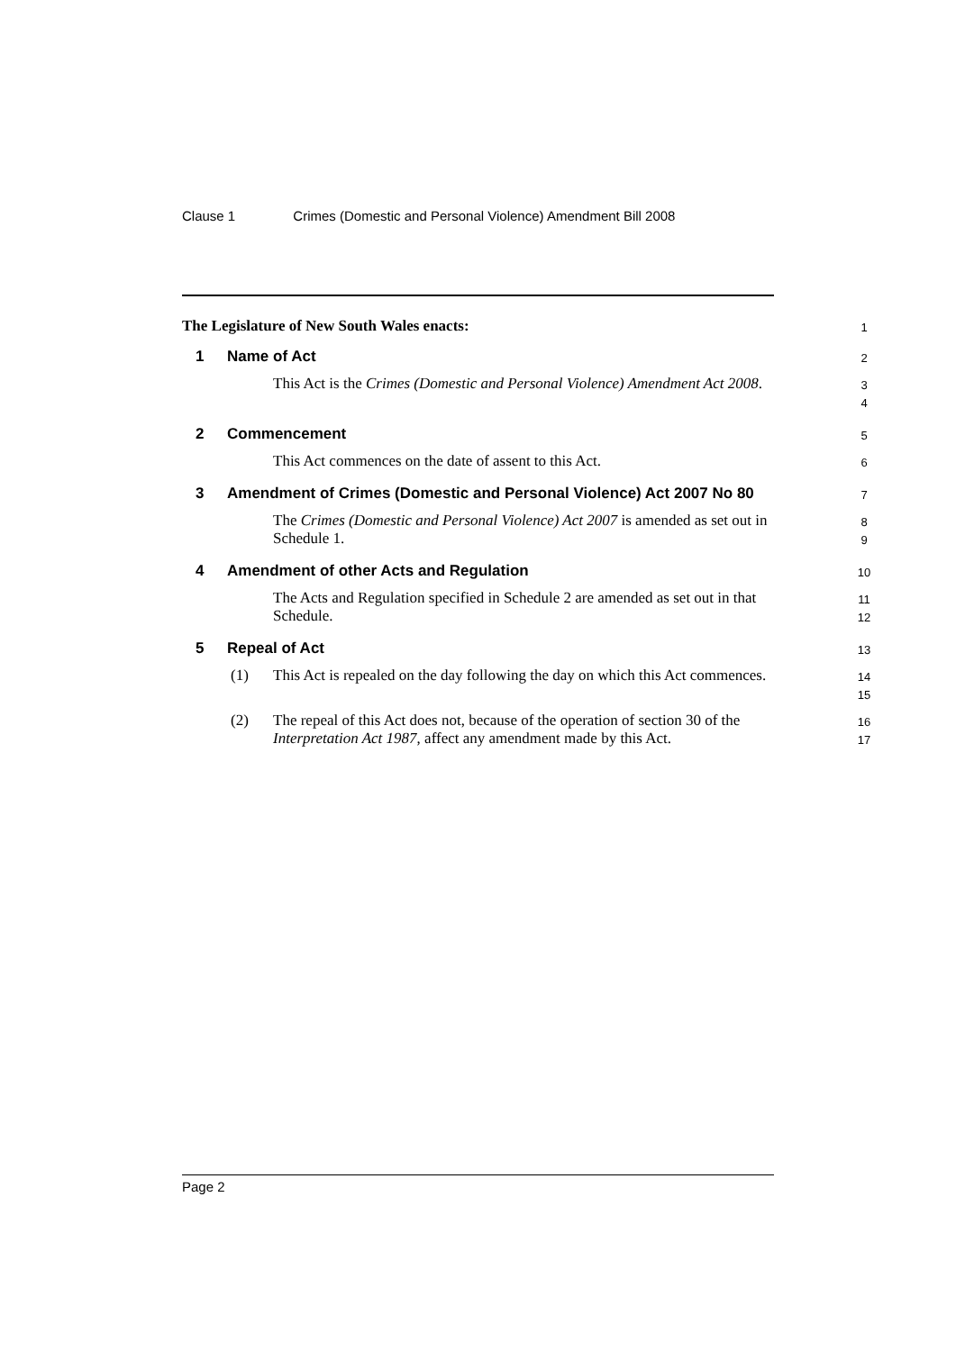Clause 1 Crimes (Domestic and Personal Violence) Amendment Bill 2008
The Legislature of New South Wales enacts:
1
1 Name of Act 2
This Act is the Crimes (Domestic and Personal Violence) Amendment Act 2008.
3
4
2 Commencement
5
This Act commences on the date of assent to this Act.
6
3
Amendment of Crimes (Domestic and Personal Violence) Act 2007 No 80
7
The Crimes (Domestic and Personal Violence) Act 2007 is amended as set out in Schedule 1.
8
9
4
Amendment of other Acts and Regulation
10
The Acts and Regulation specified in Schedule 2 are amended as set out in that Schedule.
11
12
5 Repeal of Act
13
(1)
This Act is repealed on the day following the day on which this Act commences.
14
15
(2)
The repeal of this Act does not, because of the operation of section 30 of the Interpretation Act 1987, affect any amendment made by this Act.
16
17
Page 2